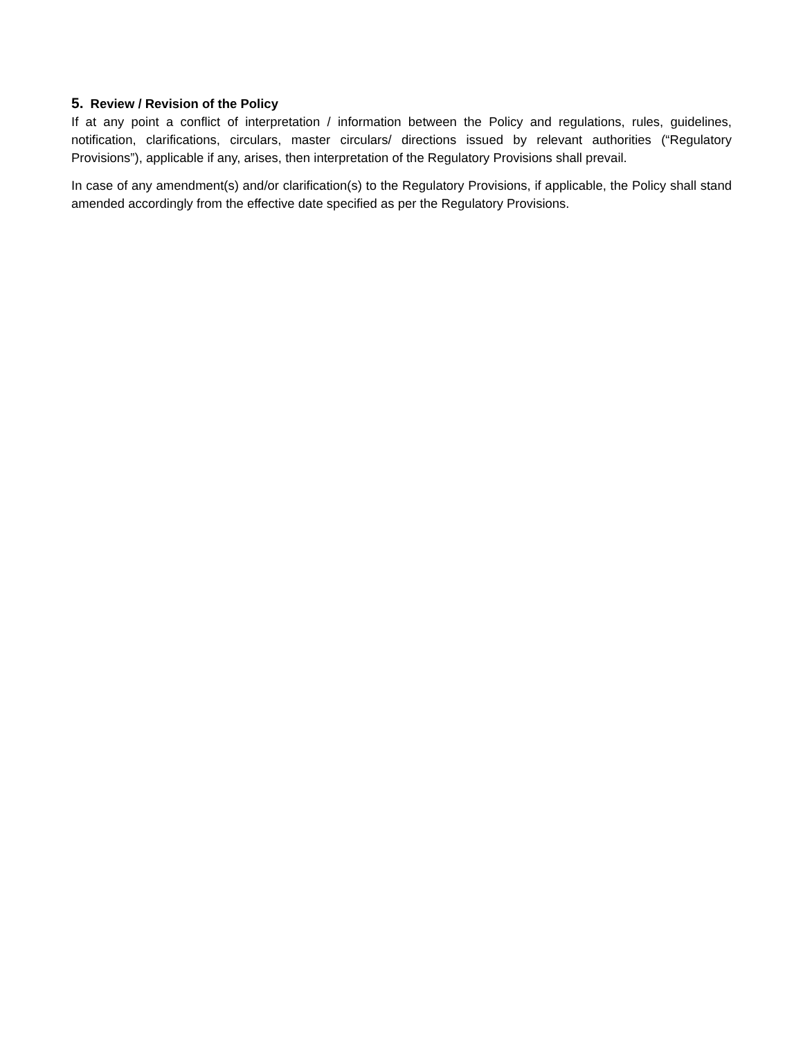5. Review / Revision of the Policy
If at any point a conflict of interpretation / information between the Policy and regulations, rules, guidelines, notification, clarifications, circulars, master circulars/ directions issued by relevant authorities (“Regulatory Provisions”), applicable if any, arises, then interpretation of the Regulatory Provisions shall prevail.
In case of any amendment(s) and/or clarification(s) to the Regulatory Provisions, if applicable, the Policy shall stand amended accordingly from the effective date specified as per the Regulatory Provisions.